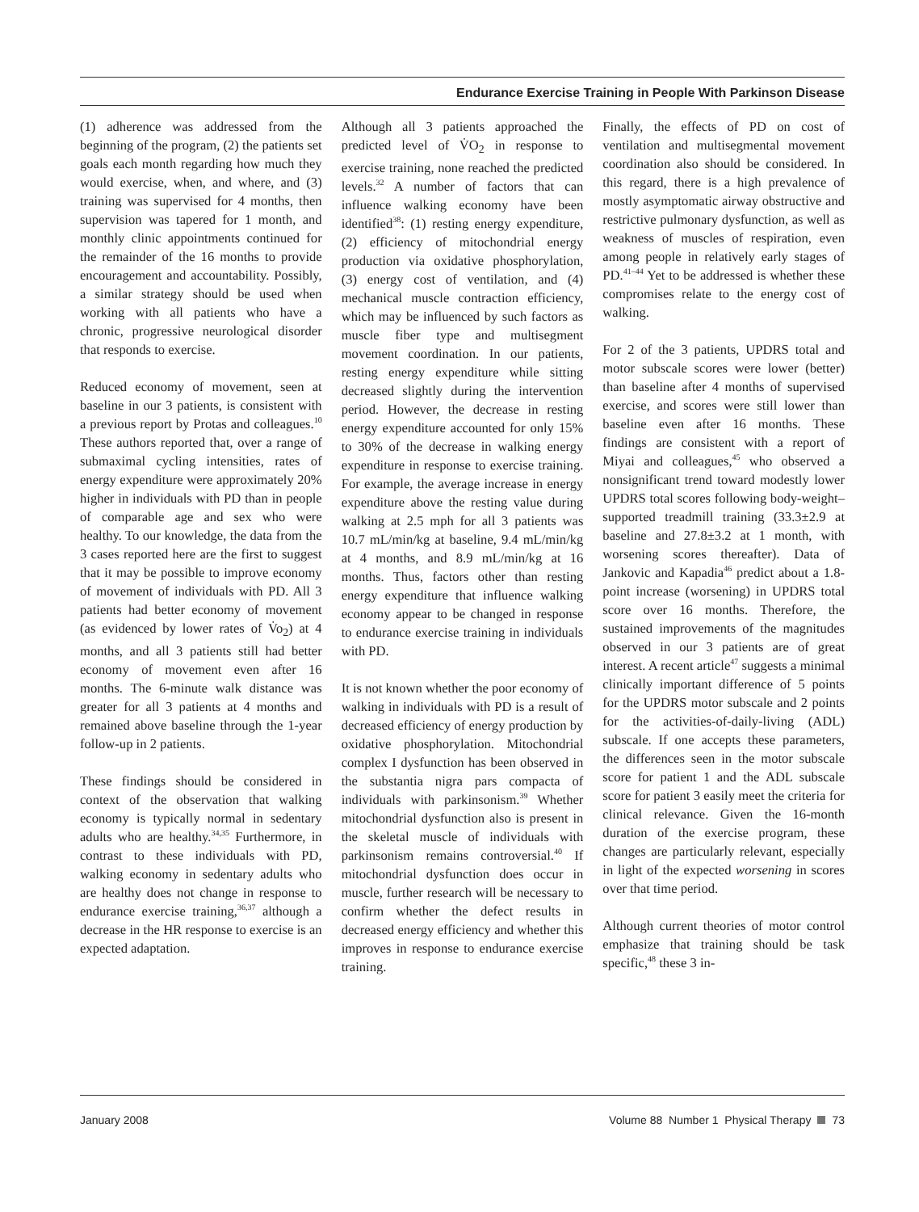Endurance Exercise Training in People With Parkinson Disease
(1) adherence was addressed from the beginning of the program, (2) the patients set goals each month regarding how much they would exercise, when, and where, and (3) training was supervised for 4 months, then supervision was tapered for 1 month, and monthly clinic appointments continued for the remainder of the 16 months to provide encouragement and accountability. Possibly, a similar strategy should be used when working with all patients who have a chronic, progressive neurological disorder that responds to exercise.
Reduced economy of movement, seen at baseline in our 3 patients, is consistent with a previous report by Protas and colleagues.<sup>10</sup> These authors reported that, over a range of submaximal cycling intensities, rates of energy expenditure were approximately 20% higher in individuals with PD than in people of comparable age and sex who were healthy. To our knowledge, the data from the 3 cases reported here are the first to suggest that it may be possible to improve economy of movement of individuals with PD. All 3 patients had better economy of movement (as evidenced by lower rates of V̇o<sub>2</sub>) at 4 months, and all 3 patients still had better economy of movement even after 16 months. The 6-minute walk distance was greater for all 3 patients at 4 months and remained above baseline through the 1-year follow-up in 2 patients.
These findings should be considered in context of the observation that walking economy is typically normal in sedentary adults who are healthy.<sup>34,35</sup> Furthermore, in contrast to these individuals with PD, walking economy in sedentary adults who are healthy does not change in response to endurance exercise training,<sup>36,37</sup> although a decrease in the HR response to exercise is an expected adaptation.
Although all 3 patients approached the predicted level of V̇O<sub>2</sub> in response to exercise training, none reached the predicted levels.<sup>32</sup> A number of factors that can influence walking economy have been identified<sup>38</sup>: (1) resting energy expenditure, (2) efficiency of mitochondrial energy production via oxidative phosphorylation, (3) energy cost of ventilation, and (4) mechanical muscle contraction efficiency, which may be influenced by such factors as muscle fiber type and multisegment movement coordination. In our patients, resting energy expenditure while sitting decreased slightly during the intervention period. However, the decrease in resting energy expenditure accounted for only 15% to 30% of the decrease in walking energy expenditure in response to exercise training. For example, the average increase in energy expenditure above the resting value during walking at 2.5 mph for all 3 patients was 10.7 mL/min/kg at baseline, 9.4 mL/min/kg at 4 months, and 8.9 mL/min/kg at 16 months. Thus, factors other than resting energy expenditure that influence walking economy appear to be changed in response to endurance exercise training in individuals with PD.
It is not known whether the poor economy of walking in individuals with PD is a result of decreased efficiency of energy production by oxidative phosphorylation. Mitochondrial complex I dysfunction has been observed in the substantia nigra pars compacta of individuals with parkinsonism.<sup>39</sup> Whether mitochondrial dysfunction also is present in the skeletal muscle of individuals with parkinsonism remains controversial.<sup>40</sup> If mitochondrial dysfunction does occur in muscle, further research will be necessary to confirm whether the defect results in decreased energy efficiency and whether this improves in response to endurance exercise training.
Finally, the effects of PD on cost of ventilation and multisegmental movement coordination also should be considered. In this regard, there is a high prevalence of mostly asymptomatic airway obstructive and restrictive pulmonary dysfunction, as well as weakness of muscles of respiration, even among people in relatively early stages of PD.<sup>41–44</sup> Yet to be addressed is whether these compromises relate to the energy cost of walking.
For 2 of the 3 patients, UPDRS total and motor subscale scores were lower (better) than baseline after 4 months of supervised exercise, and scores were still lower than baseline even after 16 months. These findings are consistent with a report of Miyai and colleagues,<sup>45</sup> who observed a nonsignificant trend toward modestly lower UPDRS total scores following body-weight–supported treadmill training (33.3±2.9 at baseline and 27.8±3.2 at 1 month, with worsening scores thereafter). Data of Jankovic and Kapadia<sup>46</sup> predict about a 1.8-point increase (worsening) in UPDRS total score over 16 months. Therefore, the sustained improvements of the magnitudes observed in our 3 patients are of great interest. A recent article<sup>47</sup> suggests a minimal clinically important difference of 5 points for the UPDRS motor subscale and 2 points for the activities-of-daily-living (ADL) subscale. If one accepts these parameters, the differences seen in the motor subscale score for patient 1 and the ADL subscale score for patient 3 easily meet the criteria for clinical relevance. Given the 16-month duration of the exercise program, these changes are particularly relevant, especially in light of the expected worsening in scores over that time period.
Although current theories of motor control emphasize that training should be task specific,<sup>48</sup> these 3 in-
January 2008 Volume 88 Number 1 Physical Therapy 73